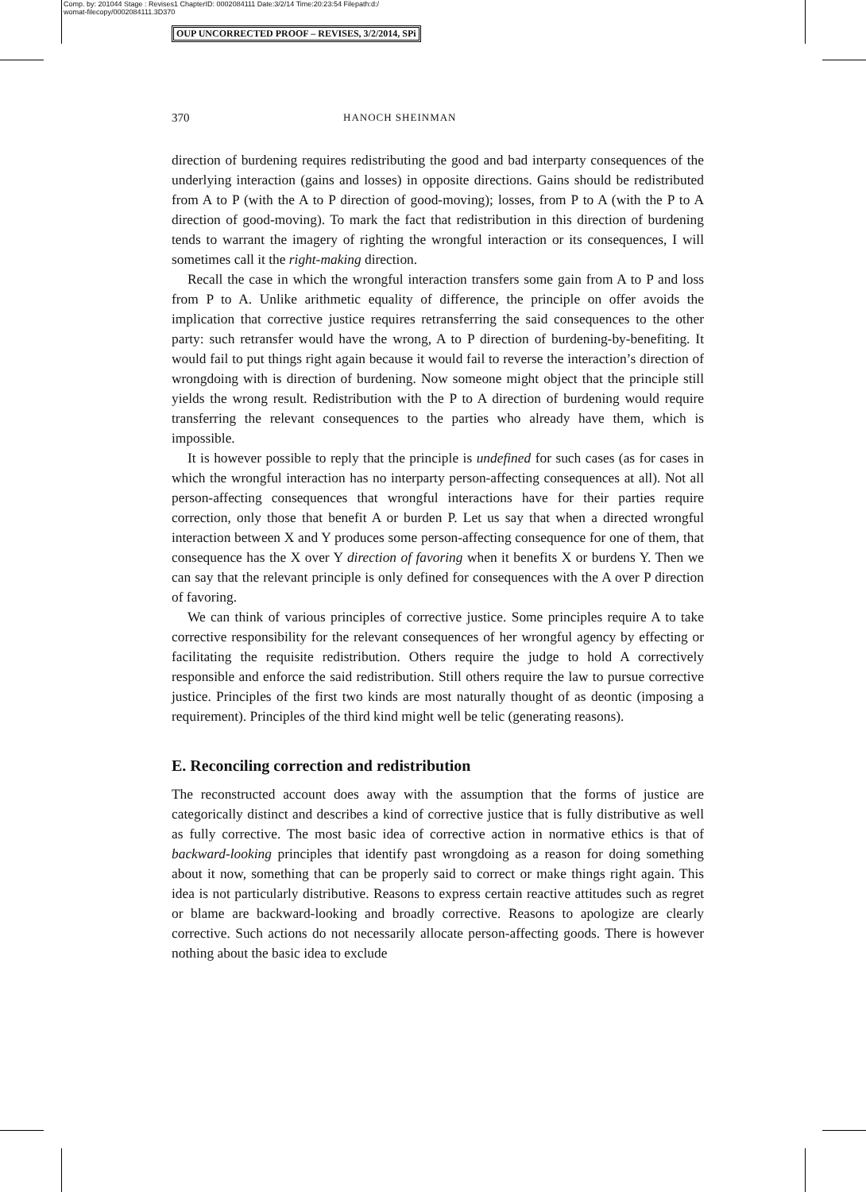Comp. by: 201044 Stage : Revises1 ChapterID: 0002084111 Date:3/2/14 Time:20:23:54 Filepath:d:/
womat-filecopy/0002084111.3D370
OUP UNCORRECTED PROOF – REVISES, 3/2/2014, SPi
370 HANOCH SHEINMAN
direction of burdening requires redistributing the good and bad interparty consequences of the underlying interaction (gains and losses) in opposite directions. Gains should be redistributed from A to P (with the A to P direction of good-moving); losses, from P to A (with the P to A direction of good-moving). To mark the fact that redistribution in this direction of burdening tends to warrant the imagery of righting the wrongful interaction or its consequences, I will sometimes call it the right-making direction.
Recall the case in which the wrongful interaction transfers some gain from A to P and loss from P to A. Unlike arithmetic equality of difference, the principle on offer avoids the implication that corrective justice requires retransferring the said consequences to the other party: such retransfer would have the wrong, A to P direction of burdening-by-benefiting. It would fail to put things right again because it would fail to reverse the interaction’s direction of wrongdoing with is direction of burdening. Now someone might object that the principle still yields the wrong result. Redistribution with the P to A direction of burdening would require transferring the relevant consequences to the parties who already have them, which is impossible.
It is however possible to reply that the principle is undefined for such cases (as for cases in which the wrongful interaction has no interparty person-affecting consequences at all). Not all person-affecting consequences that wrongful interactions have for their parties require correction, only those that benefit A or burden P. Let us say that when a directed wrongful interaction between X and Y produces some person-affecting consequence for one of them, that consequence has the X over Y direction of favoring when it benefits X or burdens Y. Then we can say that the relevant principle is only defined for consequences with the A over P direction of favoring.
We can think of various principles of corrective justice. Some principles require A to take corrective responsibility for the relevant consequences of her wrongful agency by effecting or facilitating the requisite redistribution. Others require the judge to hold A correctively responsible and enforce the said redistribution. Still others require the law to pursue corrective justice. Principles of the first two kinds are most naturally thought of as deontic (imposing a requirement). Principles of the third kind might well be telic (generating reasons).
E. Reconciling correction and redistribution
The reconstructed account does away with the assumption that the forms of justice are categorically distinct and describes a kind of corrective justice that is fully distributive as well as fully corrective. The most basic idea of corrective action in normative ethics is that of backward-looking principles that identify past wrongdoing as a reason for doing something about it now, something that can be properly said to correct or make things right again. This idea is not particularly distributive. Reasons to express certain reactive attitudes such as regret or blame are backward-looking and broadly corrective. Reasons to apologize are clearly corrective. Such actions do not necessarily allocate person-affecting goods. There is however nothing about the basic idea to exclude